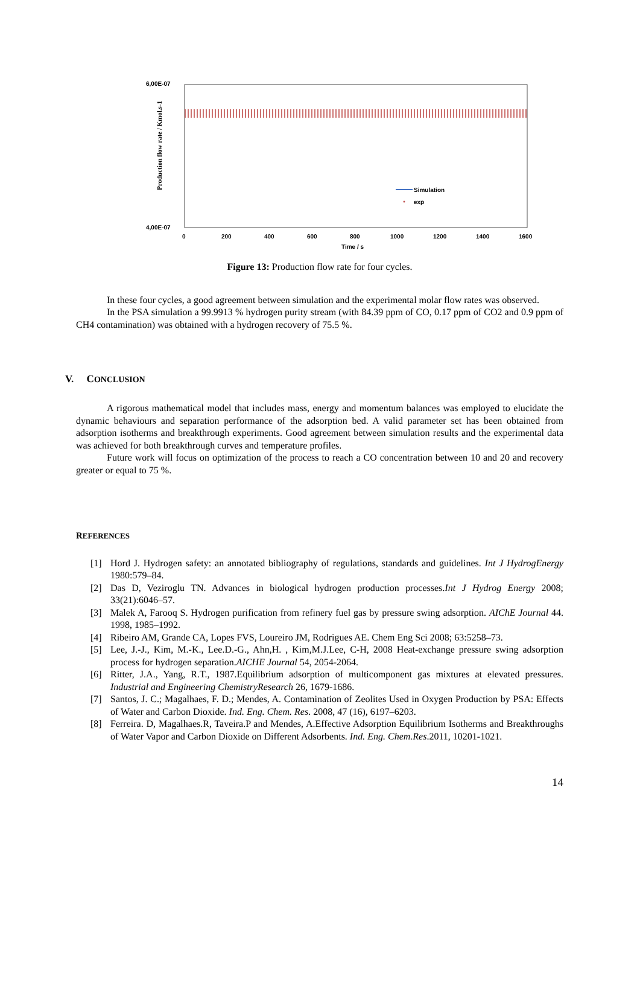6,00E-07
4,00E-07
Production flow rate / Kmol.s-1
Simulation
exp
0
200
400
600
800
1000
1200
1400
1600
Time / s
Figure 13: Production flow rate for four cycles.
In these four cycles, a good agreement between simulation and the experimental molar flow rates was observed.
In the PSA simulation a 99.9913 % hydrogen purity stream (with 84.39 ppm of CO, 0.17 ppm of CO2 and 0.9 ppm of CH4 contamination) was obtained with a hydrogen recovery of 75.5 %.
V. CONCLUSION
A rigorous mathematical model that includes mass, energy and momentum balances was employed to elucidate the dynamic behaviours and separation performance of the adsorption bed. A valid parameter set has been obtained from adsorption isotherms and breakthrough experiments. Good agreement between simulation results and the experimental data was achieved for both breakthrough curves and temperature profiles.
Future work will focus on optimization of the process to reach a CO concentration between 10 and 20 and recovery greater or equal to 75 %.
REFERENCES
[1] Hord J. Hydrogen safety: an annotated bibliography of regulations, standards and guidelines. Int J HydrogEnergy 1980:579–84.
[2] Das D, Veziroglu TN. Advances in biological hydrogen production processes.Int J Hydrog Energy 2008; 33(21):6046–57.
[3] Malek A, Farooq S. Hydrogen purification from refinery fuel gas by pressure swing adsorption. AIChE Journal 44. 1998, 1985–1992.
[4] Ribeiro AM, Grande CA, Lopes FVS, Loureiro JM, Rodrigues AE. Chem Eng Sci 2008; 63:5258–73.
[5] Lee, J.-J., Kim, M.-K., Lee.D.-G., Ahn,H. , Kim,M.J.Lee, C-H, 2008 Heat-exchange pressure swing adsorption process for hydrogen separation.AICHE Journal 54, 2054-2064.
[6] Ritter, J.A., Yang, R.T., 1987.Equilibrium adsorption of multicomponent gas mixtures at elevated pressures. Industrial and Engineering ChemistryResearch 26, 1679-1686.
[7] Santos, J. C.; Magalhaes, F. D.; Mendes, A. Contamination of Zeolites Used in Oxygen Production by PSA: Effects of Water and Carbon Dioxide. Ind. Eng. Chem. Res. 2008, 47 (16), 6197–6203.
[8] Ferreira. D, Magalhaes.R, Taveira.P and Mendes, A.Effective Adsorption Equilibrium Isotherms and Breakthroughs of Water Vapor and Carbon Dioxide on Different Adsorbents. Ind. Eng. Chem.Res.2011, 10201-1021.
14